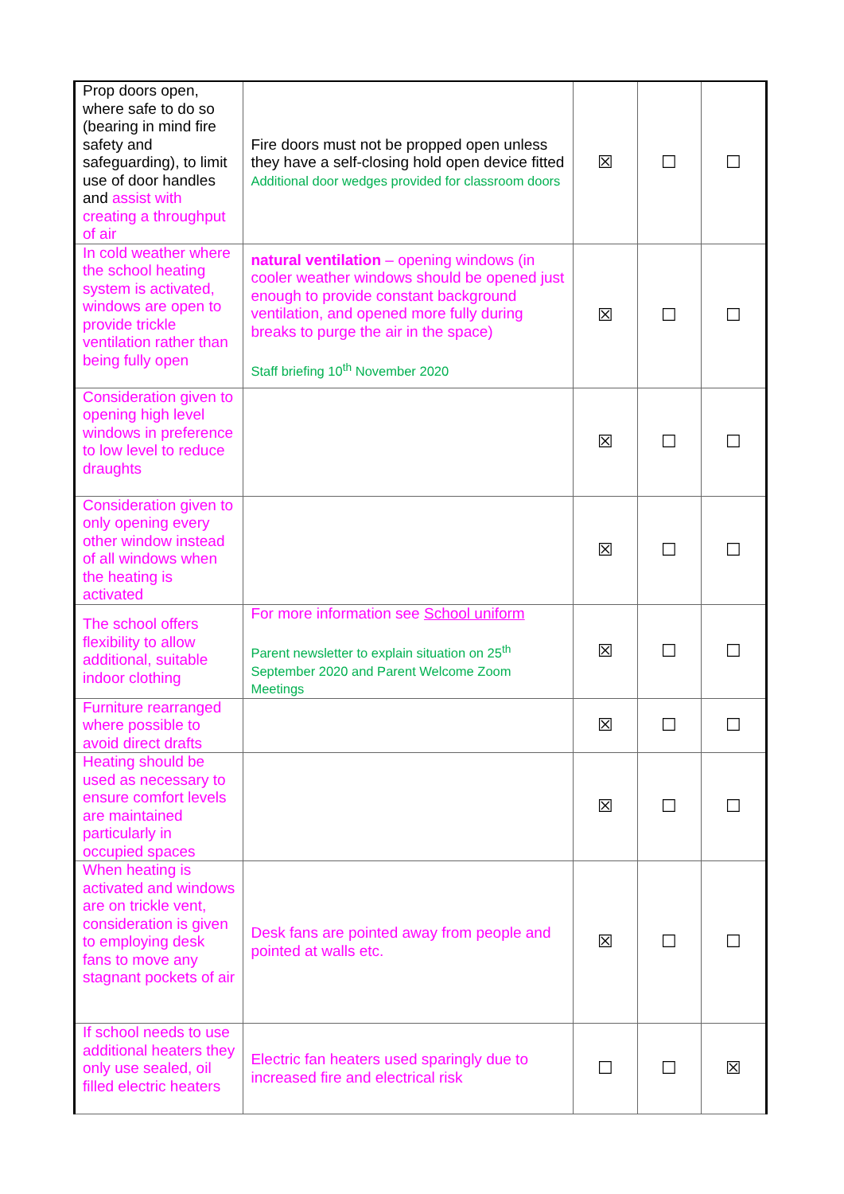| Prop doors open, where safe to do so (bearing in mind fire safety and safeguarding), to limit use of door handles and assist with creating a throughput of air | Fire doors must not be propped open unless they have a self-closing hold open device fitted Additional door wedges provided for classroom doors | ☒ | ☐ | ☐ |
| In cold weather where the school heating system is activated, windows are open to provide trickle ventilation rather than being fully open | natural ventilation – opening windows (in cooler weather windows should be opened just enough to provide constant background ventilation, and opened more fully during breaks to purge the air in the space) Staff briefing 10<sup>th</sup> November 2020 | ☒ | ☐ | ☐ |
| Consideration given to opening high level windows in preference to low level to reduce draughts | | ☒ | ☐ | ☐ |
| Consideration given to only opening every other window instead of all windows when the heating is activated | | ☒ | ☐ | ☐ |
| The school offers flexibility to allow additional, suitable indoor clothing | For more information see School uniform Parent newsletter to explain situation on 25<sup>th</sup> September 2020 and Parent Welcome Zoom Meetings | ☒ | ☐ | ☐ |
| Furniture rearranged where possible to avoid direct drafts | | ☒ | ☐ | ☐ |
| Heating should be used as necessary to ensure comfort levels are maintained particularly in occupied spaces | | ☒ | ☐ | ☐ |
| When heating is activated and windows are on trickle vent, consideration is given to employing desk fans to move any stagnant pockets of air | Desk fans are pointed away from people and pointed at walls etc. | ☒ | ☐ | ☐ |
| If school needs to use additional heaters they only use sealed, oil filled electric heaters | Electric fan heaters used sparingly due to increased fire and electrical risk | ☐ | ☐ | ☒ |